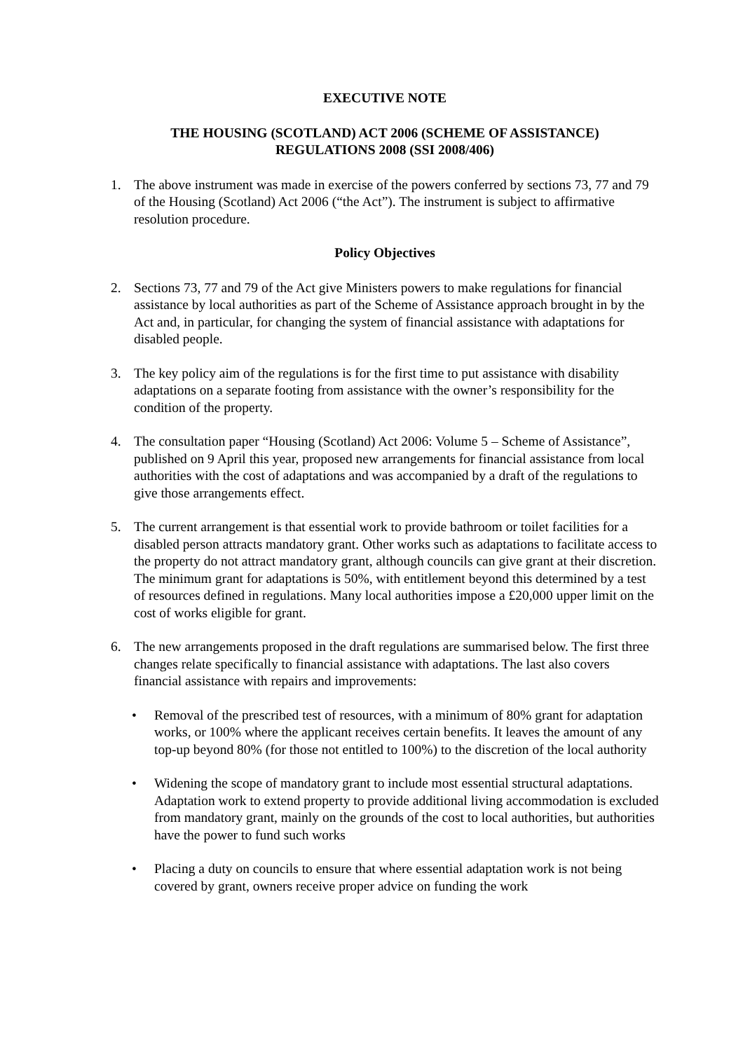EXECUTIVE NOTE
THE HOUSING (SCOTLAND) ACT 2006 (SCHEME OF ASSISTANCE)
REGULATIONS 2008 (SSI 2008/406)
1. The above instrument was made in exercise of the powers conferred by sections 73, 77 and 79 of the Housing (Scotland) Act 2006 (“the Act”). The instrument is subject to affirmative resolution procedure.
Policy Objectives
2. Sections 73, 77 and 79 of the Act give Ministers powers to make regulations for financial assistance by local authorities as part of the Scheme of Assistance approach brought in by the Act and, in particular, for changing the system of financial assistance with adaptations for disabled people.
3. The key policy aim of the regulations is for the first time to put assistance with disability adaptations on a separate footing from assistance with the owner’s responsibility for the condition of the property.
4. The consultation paper “Housing (Scotland) Act 2006: Volume 5 – Scheme of Assistance”, published on 9 April this year, proposed new arrangements for financial assistance from local authorities with the cost of adaptations and was accompanied by a draft of the regulations to give those arrangements effect.
5. The current arrangement is that essential work to provide bathroom or toilet facilities for a disabled person attracts mandatory grant. Other works such as adaptations to facilitate access to the property do not attract mandatory grant, although councils can give grant at their discretion. The minimum grant for adaptations is 50%, with entitlement beyond this determined by a test of resources defined in regulations. Many local authorities impose a £20,000 upper limit on the cost of works eligible for grant.
6. The new arrangements proposed in the draft regulations are summarised below. The first three changes relate specifically to financial assistance with adaptations. The last also covers financial assistance with repairs and improvements:
• Removal of the prescribed test of resources, with a minimum of 80% grant for adaptation works, or 100% where the applicant receives certain benefits. It leaves the amount of any top-up beyond 80% (for those not entitled to 100%) to the discretion of the local authority
• Widening the scope of mandatory grant to include most essential structural adaptations. Adaptation work to extend property to provide additional living accommodation is excluded from mandatory grant, mainly on the grounds of the cost to local authorities, but authorities have the power to fund such works
• Placing a duty on councils to ensure that where essential adaptation work is not being covered by grant, owners receive proper advice on funding the work